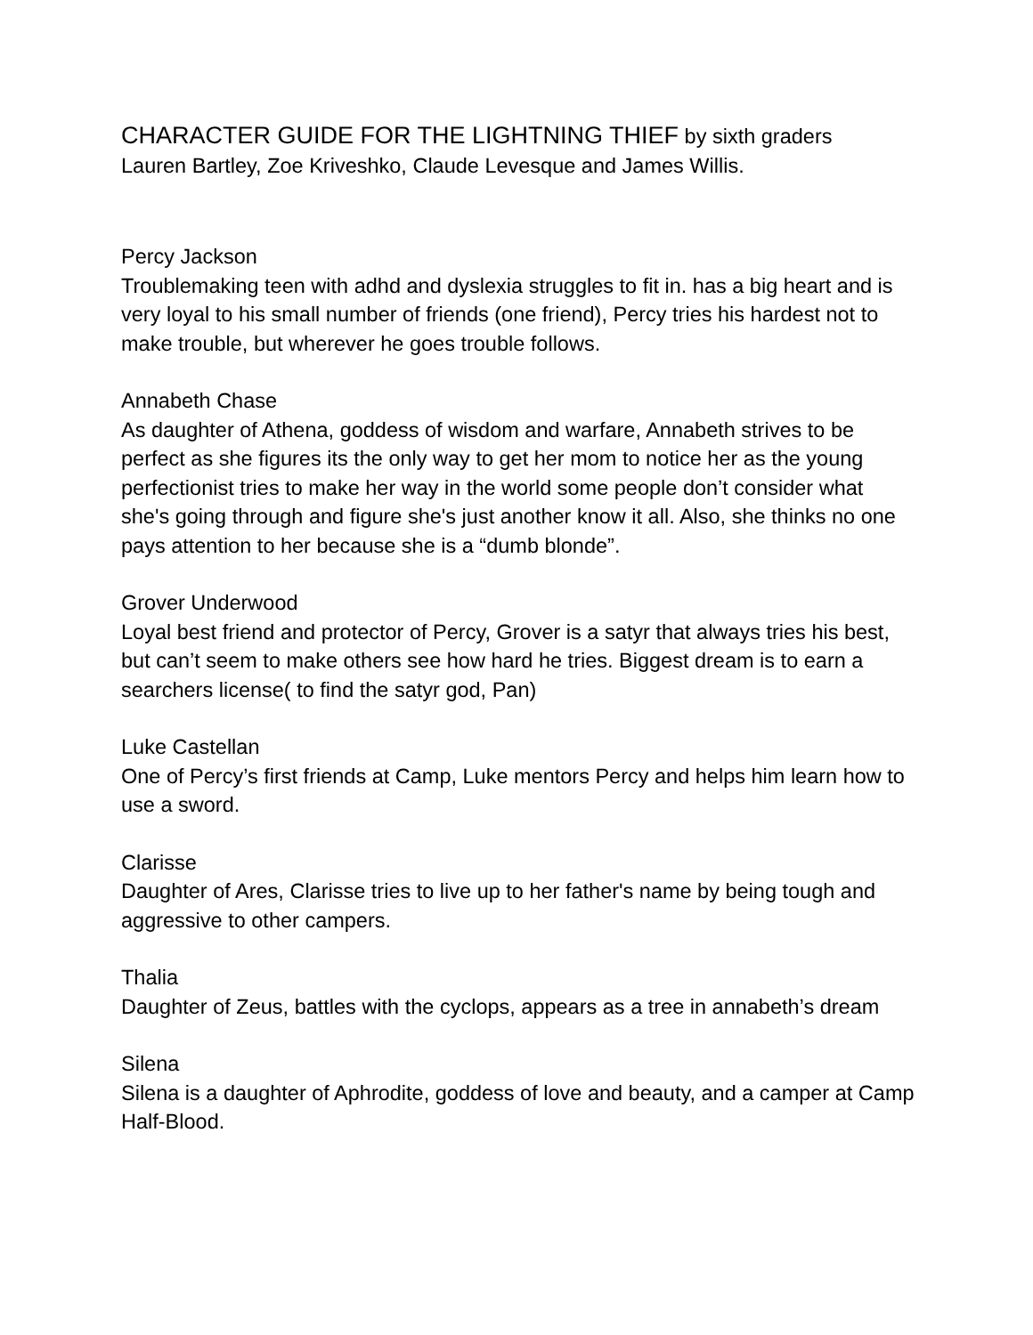CHARACTER GUIDE FOR THE LIGHTNING THIEF by sixth graders
Lauren Bartley, Zoe Kriveshko, Claude Levesque and James Willis.
Percy Jackson
Troublemaking teen with adhd and dyslexia struggles to fit in. has a big heart and is very loyal to his small number of friends (one friend), Percy tries his hardest not to make trouble, but wherever he goes trouble follows.
Annabeth Chase
As daughter of Athena, goddess of wisdom and warfare, Annabeth strives to be perfect as she figures its the only way to get her mom to notice her as the young perfectionist tries to make her way in the world some people don’t consider what she's going through and figure she's just another know it all. Also, she thinks no one pays attention to her because she is a “dumb blonde”.
Grover Underwood
Loyal best friend and protector of Percy, Grover is a satyr that always tries his best, but can’t seem to make others see how hard he tries. Biggest dream is to earn a searchers license( to find the satyr god, Pan)
Luke Castellan
One of Percy’s first friends at Camp, Luke mentors Percy and helps him learn how to use a sword.
Clarisse
Daughter of Ares, Clarisse tries to live up to her father's name by being tough and aggressive to other campers.
Thalia
Daughter of Zeus, battles with the cyclops, appears as a tree in annabeth’s dream
Silena
Silena is a daughter of Aphrodite, goddess of love and beauty, and a camper at Camp Half-Blood.